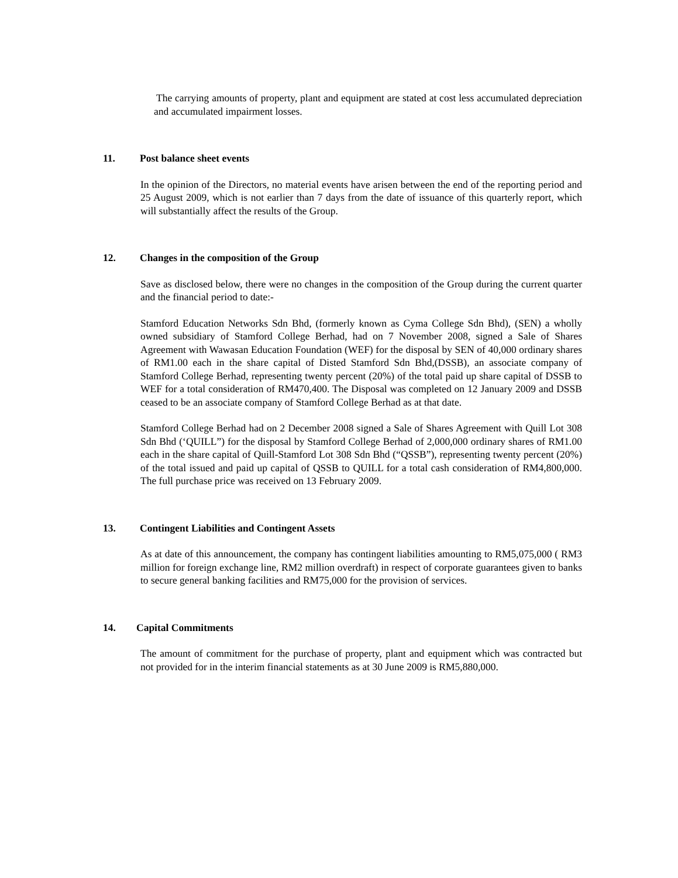The carrying amounts of property, plant and equipment are stated at cost less accumulated depreciation and accumulated impairment losses.
11. Post balance sheet events
In the opinion of the Directors, no material events have arisen between the end of the reporting period and 25 August 2009, which is not earlier than 7 days from the date of issuance of this quarterly report, which will substantially affect the results of the Group.
12. Changes in the composition of the Group
Save as disclosed below, there were no changes in the composition of the Group during the current quarter and the financial period to date:-
Stamford Education Networks Sdn Bhd, (formerly known as Cyma College Sdn Bhd), (SEN) a wholly owned subsidiary of Stamford College Berhad, had on 7 November 2008, signed a Sale of Shares Agreement with Wawasan Education Foundation (WEF) for the disposal by SEN of 40,000 ordinary shares of RM1.00 each in the share capital of Disted Stamford Sdn Bhd,(DSSB), an associate company of Stamford College Berhad, representing twenty percent (20%) of the total paid up share capital of DSSB to WEF for a total consideration of RM470,400. The Disposal was completed on 12 January 2009 and DSSB ceased to be an associate company of Stamford College Berhad as at that date.
Stamford College Berhad had on 2 December 2008 signed a Sale of Shares Agreement with Quill Lot 308 Sdn Bhd (‘QUILL”) for the disposal by Stamford College Berhad of 2,000,000 ordinary shares of RM1.00 each in the share capital of Quill-Stamford Lot 308 Sdn Bhd (“QSSB”), representing twenty percent (20%) of the total issued and paid up capital of QSSB to QUILL for a total cash consideration of RM4,800,000. The full purchase price was received on 13 February 2009.
13. Contingent Liabilities and Contingent Assets
As at date of this announcement, the company has contingent liabilities amounting to RM5,075,000 ( RM3 million for foreign exchange line, RM2 million overdraft) in respect of corporate guarantees given to banks to secure general banking facilities and RM75,000 for the provision of services.
14. Capital Commitments
The amount of commitment for the purchase of property, plant and equipment which was contracted but not provided for in the interim financial statements as at 30 June 2009 is RM5,880,000.